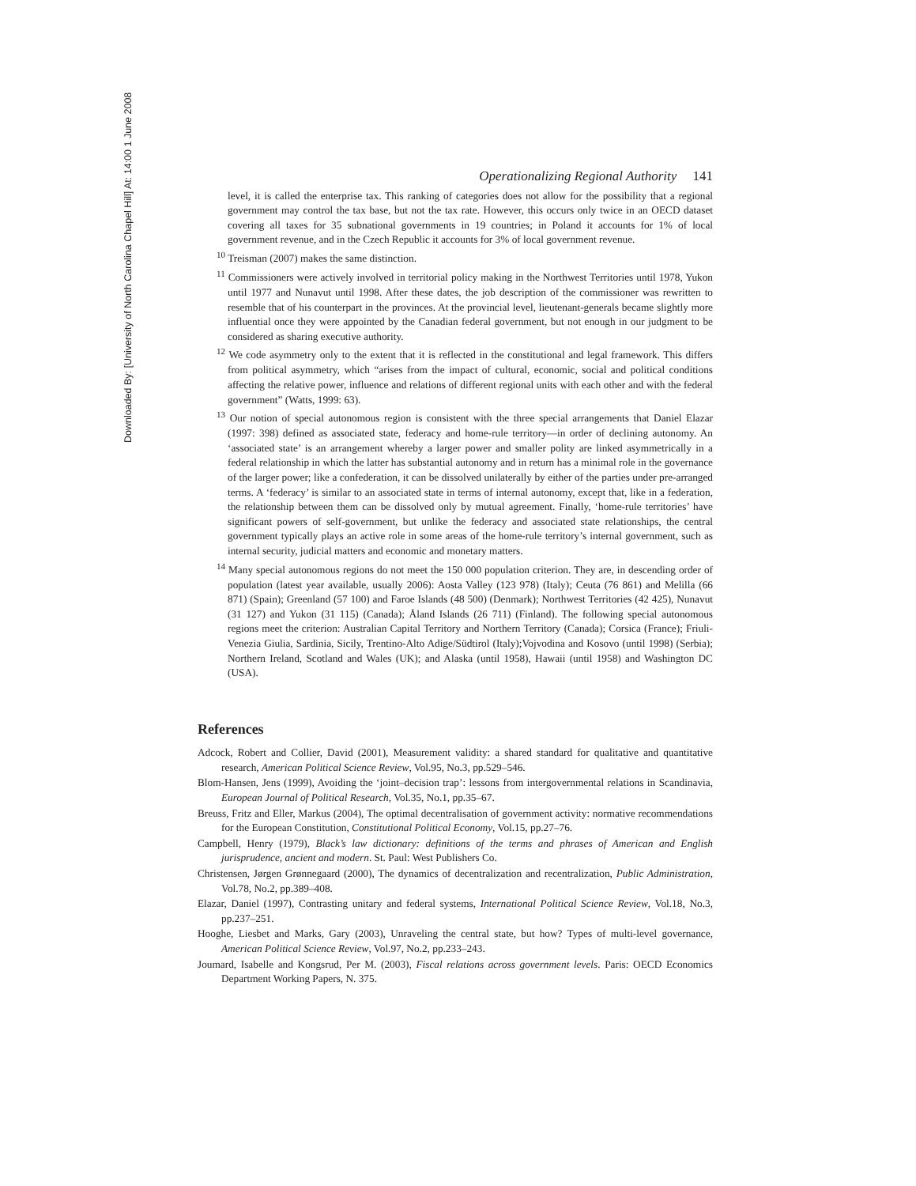Downloaded By: [University of North Carolina Chapel Hill] At: 14:00 1 June 2008
Operationalizing Regional Authority 141
level, it is called the enterprise tax. This ranking of categories does not allow for the possibility that a regional government may control the tax base, but not the tax rate. However, this occurs only twice in an OECD dataset covering all taxes for 35 subnational governments in 19 countries; in Poland it accounts for 1% of local government revenue, and in the Czech Republic it accounts for 3% of local government revenue.
<sup>10</sup> Treisman (2007) makes the same distinction.
<sup>11</sup> Commissioners were actively involved in territorial policy making in the Northwest Territories until 1978, Yukon until 1977 and Nunavut until 1998. After these dates, the job description of the commissioner was rewritten to resemble that of his counterpart in the provinces. At the provincial level, lieutenant-generals became slightly more influential once they were appointed by the Canadian federal government, but not enough in our judgment to be considered as sharing executive authority.
<sup>12</sup> We code asymmetry only to the extent that it is reflected in the constitutional and legal framework. This differs from political asymmetry, which “arises from the impact of cultural, economic, social and political conditions affecting the relative power, influence and relations of different regional units with each other and with the federal government” (Watts, 1999: 63).
<sup>13</sup> Our notion of special autonomous region is consistent with the three special arrangements that Daniel Elazar (1997: 398) defined as associated state, federacy and home-rule territory—in order of declining autonomy. An ‘associated state’ is an arrangement whereby a larger power and smaller polity are linked asymmetrically in a federal relationship in which the latter has substantial autonomy and in return has a minimal role in the governance of the larger power; like a confederation, it can be dissolved unilaterally by either of the parties under pre-arranged terms. A ‘federacy’ is similar to an associated state in terms of internal autonomy, except that, like in a federation, the relationship between them can be dissolved only by mutual agreement. Finally, ‘home-rule territories’ have significant powers of self-government, but unlike the federacy and associated state relationships, the central government typically plays an active role in some areas of the home-rule territory’s internal government, such as internal security, judicial matters and economic and monetary matters.
<sup>14</sup> Many special autonomous regions do not meet the 150 000 population criterion. They are, in descending order of population (latest year available, usually 2006): Aosta Valley (123 978) (Italy); Ceuta (76 861) and Melilla (66 871) (Spain); Greenland (57 100) and Faroe Islands (48 500) (Denmark); Northwest Territories (42 425), Nunavut (31 127) and Yukon (31 115) (Canada); Åland Islands (26 711) (Finland). The following special autonomous regions meet the criterion: Australian Capital Territory and Northern Territory (Canada); Corsica (France); Friuli-Venezia Giulia, Sardinia, Sicily, Trentino-Alto Adige/Südtirol (Italy);Vojvodina and Kosovo (until 1998) (Serbia); Northern Ireland, Scotland and Wales (UK); and Alaska (until 1958), Hawaii (until 1958) and Washington DC (USA).
References
Adcock, Robert and Collier, David (2001), Measurement validity: a shared standard for qualitative and quantitative research, American Political Science Review, Vol.95, No.3, pp.529–546.
Blom-Hansen, Jens (1999), Avoiding the ‘joint–decision trap’: lessons from intergovernmental relations in Scandinavia, European Journal of Political Research, Vol.35, No.1, pp.35–67.
Breuss, Fritz and Eller, Markus (2004), The optimal decentralisation of government activity: normative recommendations for the European Constitution, Constitutional Political Economy, Vol.15, pp.27–76.
Campbell, Henry (1979), Black’s law dictionary: definitions of the terms and phrases of American and English jurisprudence, ancient and modern. St. Paul: West Publishers Co.
Christensen, Jørgen Grønnegaard (2000), The dynamics of decentralization and recentralization, Public Administration, Vol.78, No.2, pp.389–408.
Elazar, Daniel (1997), Contrasting unitary and federal systems, International Political Science Review, Vol.18, No.3, pp.237–251.
Hooghe, Liesbet and Marks, Gary (2003), Unraveling the central state, but how? Types of multi-level governance, American Political Science Review, Vol.97, No.2, pp.233–243.
Joumard, Isabelle and Kongsrud, Per M. (2003), Fiscal relations across government levels. Paris: OECD Economics Department Working Papers, N. 375.